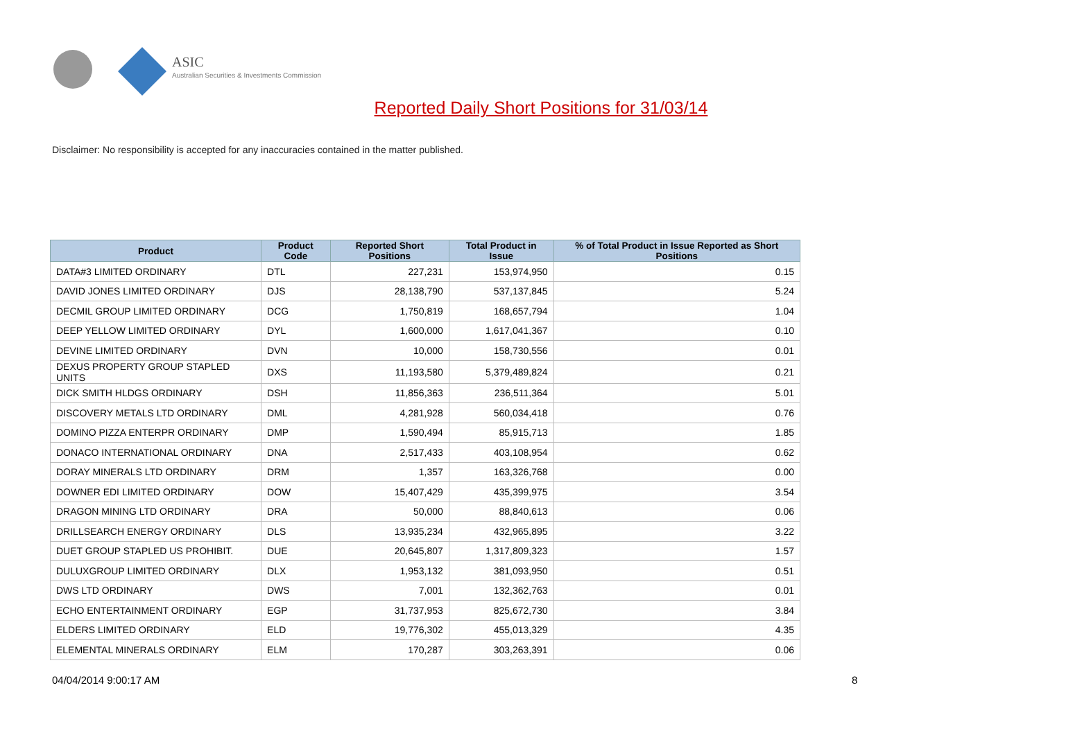ASIC
Australian Securities & Investments Commission
Reported Daily Short Positions for 31/03/14
Disclaimer: No responsibility is accepted for any inaccuracies contained in the matter published.
| Product | Product Code | Reported Short Positions | Total Product in Issue | % of Total Product in Issue Reported as Short Positions |
| --- | --- | --- | --- | --- |
| DATA#3 LIMITED ORDINARY | DTL | 227,231 | 153,974,950 | 0.15 |
| DAVID JONES LIMITED ORDINARY | DJS | 28,138,790 | 537,137,845 | 5.24 |
| DECMIL GROUP LIMITED ORDINARY | DCG | 1,750,819 | 168,657,794 | 1.04 |
| DEEP YELLOW LIMITED ORDINARY | DYL | 1,600,000 | 1,617,041,367 | 0.10 |
| DEVINE LIMITED ORDINARY | DVN | 10,000 | 158,730,556 | 0.01 |
| DEXUS PROPERTY GROUP STAPLED UNITS | DXS | 11,193,580 | 5,379,489,824 | 0.21 |
| DICK SMITH HLDGS ORDINARY | DSH | 11,856,363 | 236,511,364 | 5.01 |
| DISCOVERY METALS LTD ORDINARY | DML | 4,281,928 | 560,034,418 | 0.76 |
| DOMINO PIZZA ENTERPR ORDINARY | DMP | 1,590,494 | 85,915,713 | 1.85 |
| DONACO INTERNATIONAL ORDINARY | DNA | 2,517,433 | 403,108,954 | 0.62 |
| DORAY MINERALS LTD ORDINARY | DRM | 1,357 | 163,326,768 | 0.00 |
| DOWNER EDI LIMITED ORDINARY | DOW | 15,407,429 | 435,399,975 | 3.54 |
| DRAGON MINING LTD ORDINARY | DRA | 50,000 | 88,840,613 | 0.06 |
| DRILLSEARCH ENERGY ORDINARY | DLS | 13,935,234 | 432,965,895 | 3.22 |
| DUET GROUP STAPLED US PROHIBIT. | DUE | 20,645,807 | 1,317,809,323 | 1.57 |
| DULUXGROUP LIMITED ORDINARY | DLX | 1,953,132 | 381,093,950 | 0.51 |
| DWS LTD ORDINARY | DWS | 7,001 | 132,362,763 | 0.01 |
| ECHO ENTERTAINMENT ORDINARY | EGP | 31,737,953 | 825,672,730 | 3.84 |
| ELDERS LIMITED ORDINARY | ELD | 19,776,302 | 455,013,329 | 4.35 |
| ELEMENTAL MINERALS ORDINARY | ELM | 170,287 | 303,263,391 | 0.06 |
04/04/2014 9:00:17 AM 8